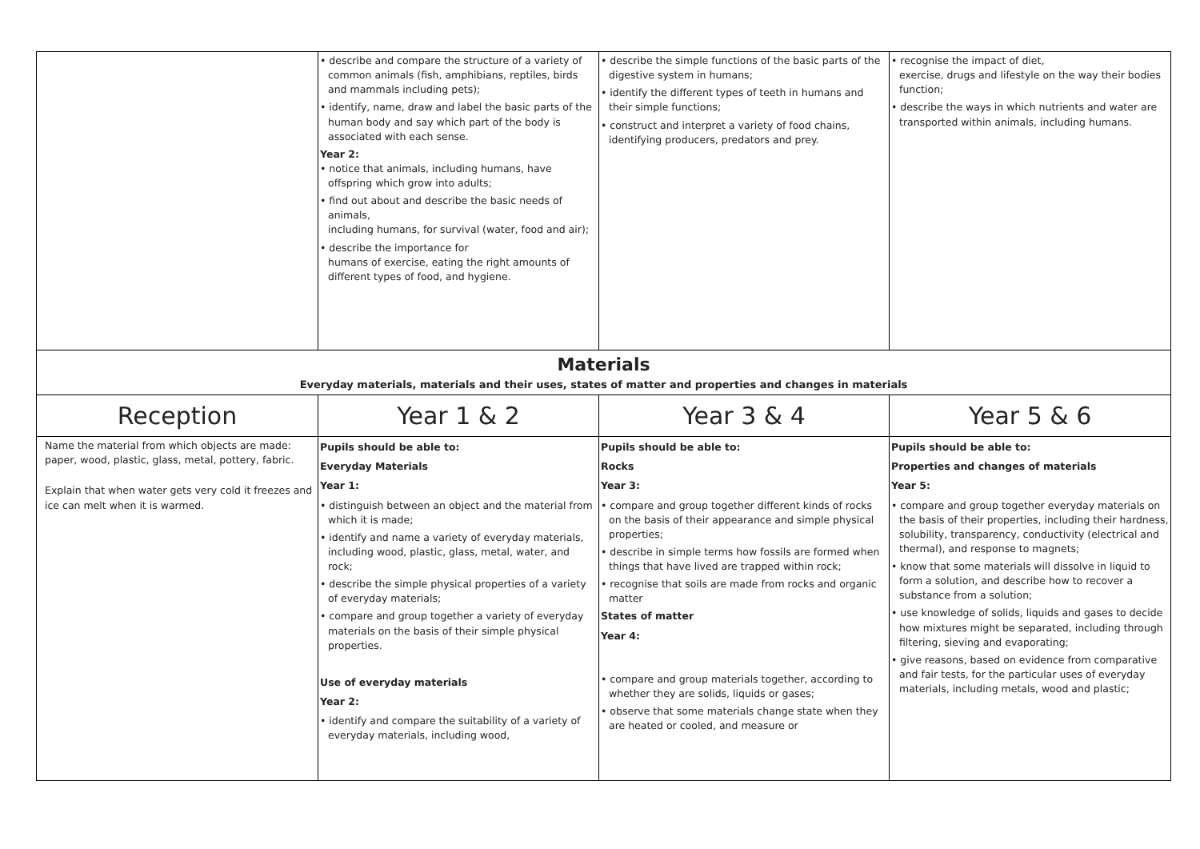| | • describe and compare the structure of a variety of common animals (fish, amphibians, reptiles, birds and mammals including pets); • identify, name, draw and label the basic parts of the human body and say which part of the body is associated with each sense. Year 2: • notice that animals, including humans, have offspring which grow into adults; • find out about and describe the basic needs of animals, including humans, for survival (water, food and air); • describe the importance for humans of exercise, eating the right amounts of different types of food, and hygiene. | • describe the simple functions of the basic parts of the digestive system in humans; • identify the different types of teeth in humans and their simple functions; • construct and interpret a variety of food chains, identifying producers, predators and prey. | • recognise the impact of diet, exercise, drugs and lifestyle on the way their bodies function; • describe the ways in which nutrients and water are transported within animals, including humans. |
| Materials Everyday materials, materials and their uses, states of matter and properties and changes in materials | | | |
| Reception | Year 1 & 2 | Year 3 & 4 | Year 5 & 6 |
| Name the material from which objects are made: paper, wood, plastic, glass, metal, pottery, fabric. Explain that when water gets very cold it freezes and ice can melt when it is warmed. | Pupils should be able to: Everyday Materials Year 1: • distinguish between an object and the material from which it is made; • identify and name a variety of everyday materials, including wood, plastic, glass, metal, water, and rock; • describe the simple physical properties of a variety of everyday materials; • compare and group together a variety of everyday materials on the basis of their simple physical properties. Use of everyday materials Year 2: • identify and compare the suitability of a variety of everyday materials, including wood, | Pupils should be able to: Rocks Year 3: • compare and group together different kinds of rocks on the basis of their appearance and simple physical properties; • describe in simple terms how fossils are formed when things that have lived are trapped within rock; • recognise that soils are made from rocks and organic matter States of matter Year 4: • compare and group materials together, according to whether they are solids, liquids or gases; • observe that some materials change state when they are heated or cooled, and measure or | Pupils should be able to: Properties and changes of materials Year 5: • compare and group together everyday materials on the basis of their properties, including their hardness, solubility, transparency, conductivity (electrical and thermal), and response to magnets; • know that some materials will dissolve in liquid to form a solution, and describe how to recover a substance from a solution; • use knowledge of solids, liquids and gases to decide how mixtures might be separated, including through filtering, sieving and evaporating; • give reasons, based on evidence from comparative and fair tests, for the particular uses of everyday materials, including metals, wood and plastic; |